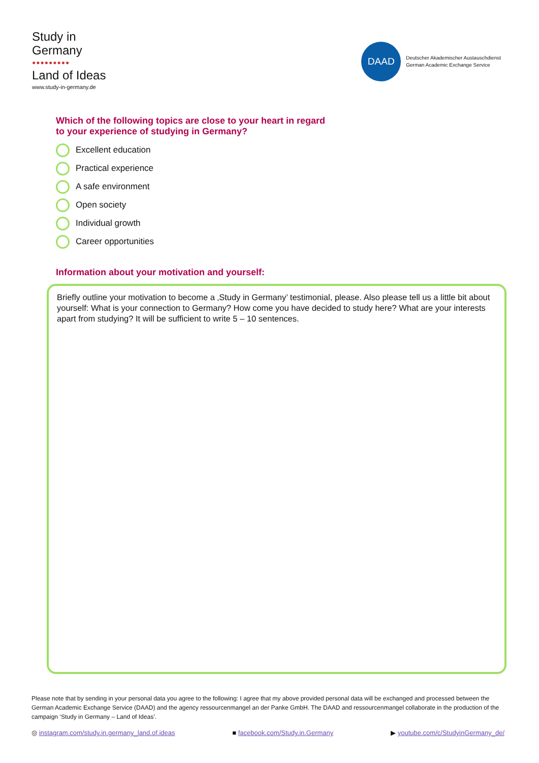Study in
Germany
●●●●●●●●●
Land of Ideas
www.study-in-germany.de
DAAD
Deutscher Akademischer Austauschdienst
German Academic Exchange Service
Which of the following topics are close to your heart in regard
to your experience of studying in Germany?
Excellent education
Practical experience
A safe environment
Open society
Individual growth
Career opportunities
Information about your motivation and yourself:
Briefly outline your motivation to become a ‚Study in Germany’ testimonial, please. Also please tell us a little bit about yourself: What is your connection to Germany? How come you have decided to study here? What are your interests apart from studying? It will be sufficient to write 5 – 10 sentences.
Please note that by sending in your personal data you agree to the following: I agree that my above provided personal data will be exchanged and processed between the German Academic Exchange Service (DAAD) and the agency ressourcenmangel an der Panke GmbH. The DAAD and ressourcenmangel collaborate in the production of the campaign ‘Study in Germany – Land of Ideas’.
◎ instagram.com/study.in.germany_land.of.ideas
■ facebook.com/Study.in.Germany
▶ youtube.com/c/StudyinGermany_de/